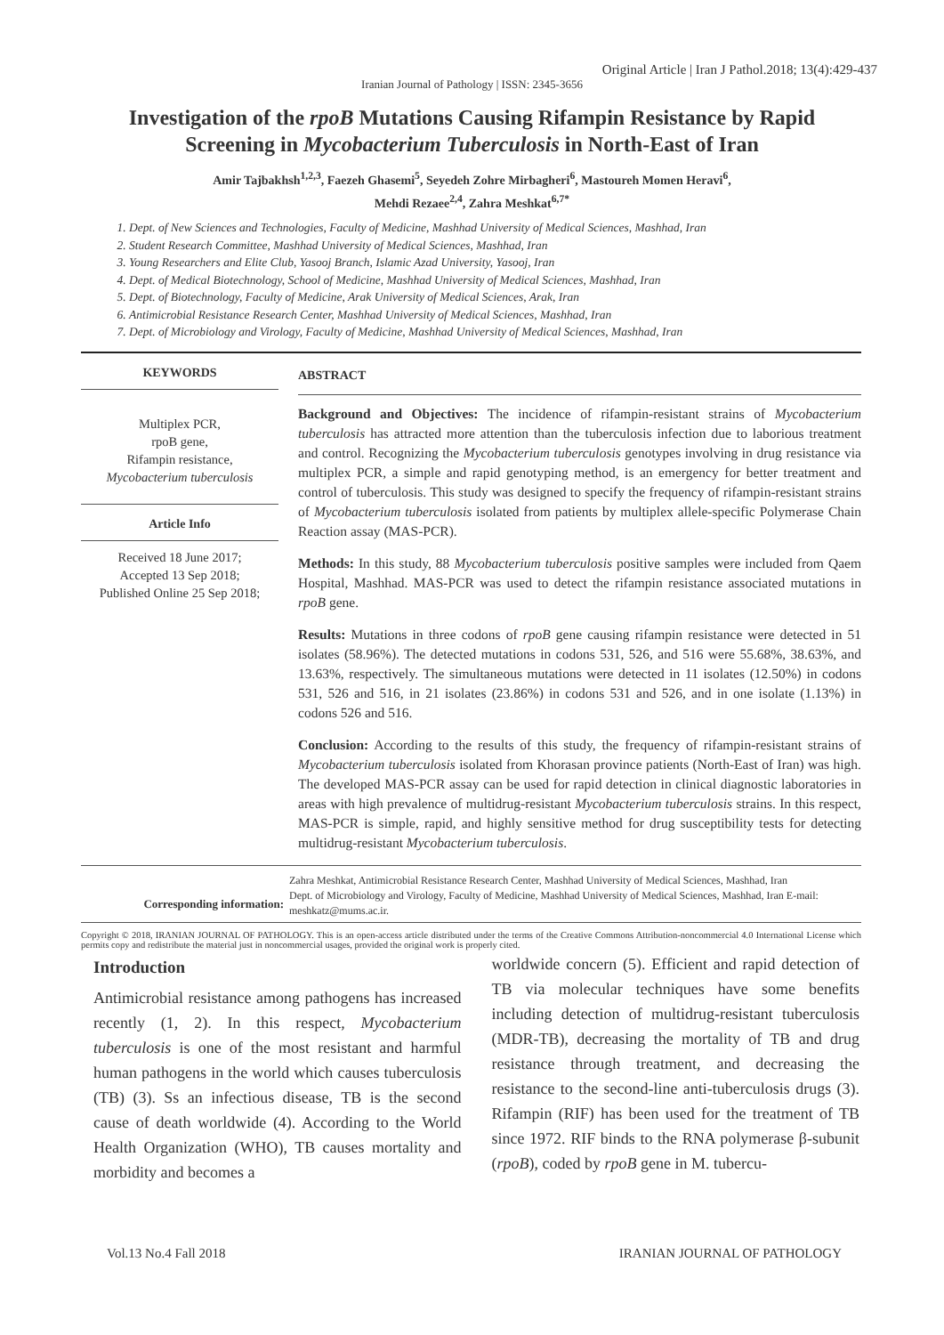Original Article | Iran J Pathol.2018; 13(4):429-437
Iranian Journal of Pathology | ISSN: 2345-3656
Investigation of the rpoB Mutations Causing Rifampin Resistance by Rapid Screening in Mycobacterium Tuberculosis in North-East of Iran
Amir Tajbakhsh<sup>1,2,3</sup>, Faezeh Ghasemi<sup>5</sup>, Seyedeh Zohre Mirbagheri<sup>6</sup>, Mastoureh Momen Heravi<sup>6</sup>,
Mehdi Rezaee<sup>2,4</sup>, Zahra Meshkat<sup>6,7*</sup>
1. Dept. of New Sciences and Technologies, Faculty of Medicine, Mashhad University of Medical Sciences, Mashhad, Iran
2. Student Research Committee, Mashhad University of Medical Sciences, Mashhad, Iran
3. Young Researchers and Elite Club, Yasooj Branch, Islamic Azad University, Yasooj, Iran
4. Dept. of Medical Biotechnology, School of Medicine, Mashhad University of Medical Sciences, Mashhad, Iran
5. Dept. of Biotechnology, Faculty of Medicine, Arak University of Medical Sciences, Arak, Iran
6. Antimicrobial Resistance Research Center, Mashhad University of Medical Sciences, Mashhad, Iran
7. Dept. of Microbiology and Virology, Faculty of Medicine, Mashhad University of Medical Sciences, Mashhad, Iran
KEYWORDS
Multiplex PCR,
rpoB gene,
Rifampin resistance,
Mycobacterium tuberculosis
Article Info
Received 18 June 2017;
Accepted 13 Sep 2018;
Published Online 25 Sep 2018;
ABSTRACT
Background and Objectives: The incidence of rifampin-resistant strains of Mycobacterium tuberculosis has attracted more attention than the tuberculosis infection due to laborious treatment and control. Recognizing the Mycobacterium tuberculosis genotypes involving in drug resistance via multiplex PCR, a simple and rapid genotyping method, is an emergency for better treatment and control of tuberculosis. This study was designed to specify the frequency of rifampin-resistant strains of Mycobacterium tuberculosis isolated from patients by multiplex allele-specific Polymerase Chain Reaction assay (MAS-PCR).
Methods: In this study, 88 Mycobacterium tuberculosis positive samples were included from Qaem Hospital, Mashhad. MAS-PCR was used to detect the rifampin resistance associated mutations in rpoB gene.
Results: Mutations in three codons of rpoB gene causing rifampin resistance were detected in 51 isolates (58.96%). The detected mutations in codons 531, 526, and 516 were 55.68%, 38.63%, and 13.63%, respectively. The simultaneous mutations were detected in 11 isolates (12.50%) in codons 531, 526 and 516, in 21 isolates (23.86%) in codons 531 and 526, and in one isolate (1.13%) in codons 526 and 516.
Conclusion: According to the results of this study, the frequency of rifampin-resistant strains of Mycobacterium tuberculosis isolated from Khorasan province patients (North-East of Iran) was high. The developed MAS-PCR assay can be used for rapid detection in clinical diagnostic laboratories in areas with high prevalence of multidrug-resistant Mycobacterium tuberculosis strains. In this respect, MAS-PCR is simple, rapid, and highly sensitive method for drug susceptibility tests for detecting multidrug-resistant Mycobacterium tuberculosis.
Corresponding information:
Zahra Meshkat, Antimicrobial Resistance Research Center, Mashhad University of Medical Sciences, Mashhad, Iran
Dept. of Microbiology and Virology, Faculty of Medicine, Mashhad University of Medical Sciences, Mashhad, Iran E-mail: meshkatz@mums.ac.ir.
Copyright © 2018, IRANIAN JOURNAL OF PATHOLOGY. This is an open-access article distributed under the terms of the Creative Commons Attribution-noncommercial 4.0 International License which permits copy and redistribute the material just in noncommercial usages, provided the original work is properly cited.
Introduction
Antimicrobial resistance among pathogens has increased recently (1, 2). In this respect, Mycobacterium tuberculosis is one of the most resistant and harmful human pathogens in the world which causes tuberculosis (TB) (3). Ss an infectious disease, TB is the second cause of death worldwide (4). According to the World Health Organization (WHO), TB causes mortality and morbidity and becomes a
worldwide concern (5). Efficient and rapid detection of TB via molecular techniques have some benefits including detection of multidrug-resistant tuberculosis (MDR-TB), decreasing the mortality of TB and drug resistance through treatment, and decreasing the resistance to the second-line anti-tuberculosis drugs (3). Rifampin (RIF) has been used for the treatment of TB since 1972. RIF binds to the RNA polymerase β-subunit (rpoB), coded by rpoB gene in M. tubercu-
Vol.13 No.4 Fall 2018 IRANIAN JOURNAL OF PATHOLOGY